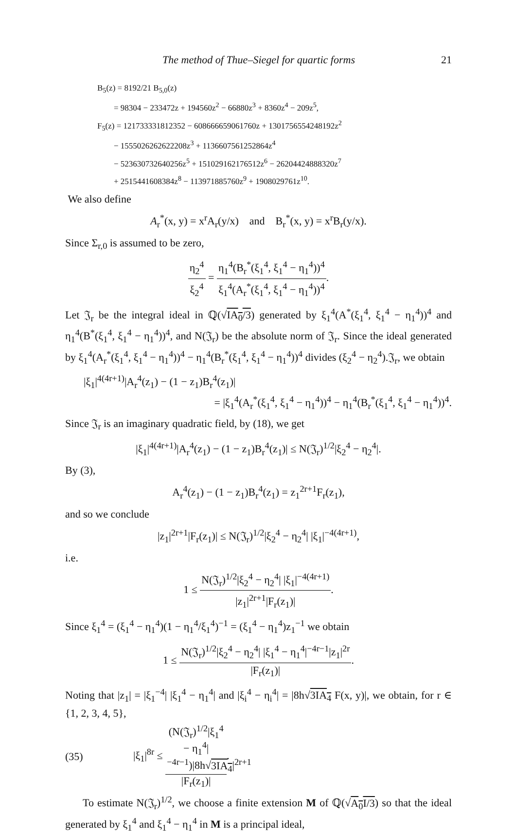The method of Thue–Siegel for quartic forms 21
B<sub>5</sub>(z) = 8192/21 B<sub>5,0</sub>(z)
= 98304 − 233472z + 194560z<sup>2</sup> − 66880z<sup>3</sup> + 8360z<sup>4</sup> − 209z<sup>5</sup>,
F<sub>5</sub>(z) = 121733331812352 − 608666659061760z + 1301756554248192z<sup>2</sup>
− 1555026262622208z<sup>3</sup> + 1136607561252864z<sup>4</sup>
− 523630732640256z<sup>5</sup> + 151029162176512z<sup>6</sup> − 26204424888320z<sup>7</sup>
+ 2515441608384z<sup>8</sup> − 113971885760z<sup>9</sup> + 1908029761z<sup>10</sup>.
We also define
A<sub>r</sub><sup>*</sup>(x, y) = x<sup>r</sup>A<sub>r</sub>(y/x) and B<sub>r</sub><sup>*</sup>(x, y) = x<sup>r</sup>B<sub>r</sub>(y/x).
Since Σ<sub>r,0</sub> is assumed to be zero,
η<sub>2</sub><sup>4</sup> ξ<sub>2</sub><sup>4</sup> = η<sub>1</sub><sup>4</sup>(B<sub>r</sub><sup>*</sup>(ξ<sub>1</sub><sup>4</sup>, ξ<sub>1</sub><sup>4</sup> − η<sub>1</sub><sup>4</sup>))<sup>4</sup> ξ<sub>1</sub><sup>4</sup>(A<sub>r</sub><sup>*</sup>(ξ<sub>1</sub><sup>4</sup>, ξ<sub>1</sub><sup>4</sup> − η<sub>1</sub><sup>4</sup>))<sup>4</sup>.
Let 𝔍<sub>r</sub> be the integral ideal in ℚ(√IA<sub>0</sub>/3) generated by ξ<sub>1</sub><sup>4</sup>(A<sup>*</sup>(ξ<sub>1</sub><sup>4</sup>, ξ<sub>1</sub><sup>4</sup> − η<sub>1</sub><sup>4</sup>))<sup>4</sup> and η<sub>1</sub><sup>4</sup>(B<sup>*</sup>(ξ<sub>1</sub><sup>4</sup>, ξ<sub>1</sub><sup>4</sup> − η<sub>1</sub><sup>4</sup>))<sup>4</sup>, and N(𝔍<sub>r</sub>) be the absolute norm of 𝔍<sub>r</sub>. Since the ideal generated by ξ<sub>1</sub><sup>4</sup>(A<sub>r</sub><sup>*</sup>(ξ<sub>1</sub><sup>4</sup>, ξ<sub>1</sub><sup>4</sup> − η<sub>1</sub><sup>4</sup>))<sup>4</sup> − η<sub>1</sub><sup>4</sup>(B<sub>r</sub><sup>*</sup>(ξ<sub>1</sub><sup>4</sup>, ξ<sub>1</sub><sup>4</sup> − η<sub>1</sub><sup>4</sup>))<sup>4</sup> divides (ξ<sub>2</sub><sup>4</sup> − η<sub>2</sub><sup>4</sup>).𝔍<sub>r</sub>, we obtain
|ξ<sub>1</sub>|<sup>4(4r+1)</sup>|A<sub>r</sub><sup>4</sup>(z<sub>1</sub>) − (1 − z<sub>1</sub>)B<sub>r</sub><sup>4</sup>(z<sub>1</sub>)|
= |ξ<sub>1</sub><sup>4</sup>(A<sub>r</sub><sup>*</sup>(ξ<sub>1</sub><sup>4</sup>, ξ<sub>1</sub><sup>4</sup> − η<sub>1</sub><sup>4</sup>))<sup>4</sup> − η<sub>1</sub><sup>4</sup>(B<sub>r</sub><sup>*</sup>(ξ<sub>1</sub><sup>4</sup>, ξ<sub>1</sub><sup>4</sup> − η<sub>1</sub><sup>4</sup>))<sup>4</sup>.
Since 𝔍<sub>r</sub> is an imaginary quadratic field, by (18), we get
|ξ<sub>1</sub>|<sup>4(4r+1)</sup>|A<sub>r</sub><sup>4</sup>(z<sub>1</sub>) − (1 − z<sub>1</sub>)B<sub>r</sub><sup>4</sup>(z<sub>1</sub>)| ≤ N(𝔍<sub>r</sub>)<sup>1/2</sup>|ξ<sub>2</sub><sup>4</sup> − η<sub>2</sub><sup>4</sup>|.
By (3),
A<sub>r</sub><sup>4</sup>(z<sub>1</sub>) − (1 − z<sub>1</sub>)B<sub>r</sub><sup>4</sup>(z<sub>1</sub>) = z<sub>1</sub><sup>2r+1</sup>F<sub>r</sub>(z<sub>1</sub>),
and so we conclude
|z<sub>1</sub>|<sup>2r+1</sup>|F<sub>r</sub>(z<sub>1</sub>)| ≤ N(𝔍<sub>r</sub>)<sup>1/2</sup>|ξ<sub>2</sub><sup>4</sup> − η<sub>2</sub><sup>4</sup>| |ξ<sub>1</sub>|<sup>−4(4r+1)</sup>,
i.e.
1 ≤ N(𝔍<sub>r</sub>)<sup>1/2</sup>|ξ<sub>2</sub><sup>4</sup> − η<sub>2</sub><sup>4</sup>| |ξ<sub>1</sub>|<sup>−4(4r+1)</sup> |z<sub>1</sub>|<sup>2r+1</sup>|F<sub>r</sub>(z<sub>1</sub>)|.
Since ξ<sub>1</sub><sup>4</sup> = (ξ<sub>1</sub><sup>4</sup> − η<sub>1</sub><sup>4</sup>)(1 − η<sub>1</sub><sup>4</sup>/ξ<sub>1</sub><sup>4</sup>)<sup>−1</sup> = (ξ<sub>1</sub><sup>4</sup> − η<sub>1</sub><sup>4</sup>)z<sub>1</sub><sup>−1</sup> we obtain
1 ≤ N(𝔍<sub>r</sub>)<sup>1/2</sup>|ξ<sub>2</sub><sup>4</sup> − η<sub>2</sub><sup>4</sup>| |ξ<sub>1</sub><sup>4</sup> − η<sub>1</sub><sup>4</sup>|<sup>−4r−1</sup>|z<sub>1</sub>|<sup>2r</sup> |F<sub>r</sub>(z<sub>1</sub>)|.
Noting that |z<sub>1</sub>| = |ξ<sub>1</sub><sup>−4</sup>| |ξ<sub>1</sub><sup>4</sup> − η<sub>1</sub><sup>4</sup>| and |ξ<sub>i</sub><sup>4</sup> − η<sub>i</sub><sup>4</sup>| = |8h√3IA<sub>4</sub> F(x, y)|, we obtain, for r ∈ {1, 2, 3, 4, 5},
(35) |ξ<sub>1</sub>|<sup>8r</sup> ≤ (N(𝔍<sub>r</sub>)<sup>1/2</sup>|ξ<sub>1</sub><sup>4</sup> − η<sub>1</sub><sup>4</sup>|<sup>−4r−1</sup>)|8h√3IA<sub>4</sub>|<sup>2r+1</sup> |F<sub>r</sub>(z<sub>1</sub>)|.
To estimate N(𝔍<sub>r</sub>)<sup>1/2</sup>, we choose a finite extension M of ℚ(√A<sub>0</sub>I/3) so that the ideal generated by ξ<sub>1</sub><sup>4</sup> and ξ<sub>1</sub><sup>4</sup> − η<sub>1</sub><sup>4</sup> in M is a principal ideal,